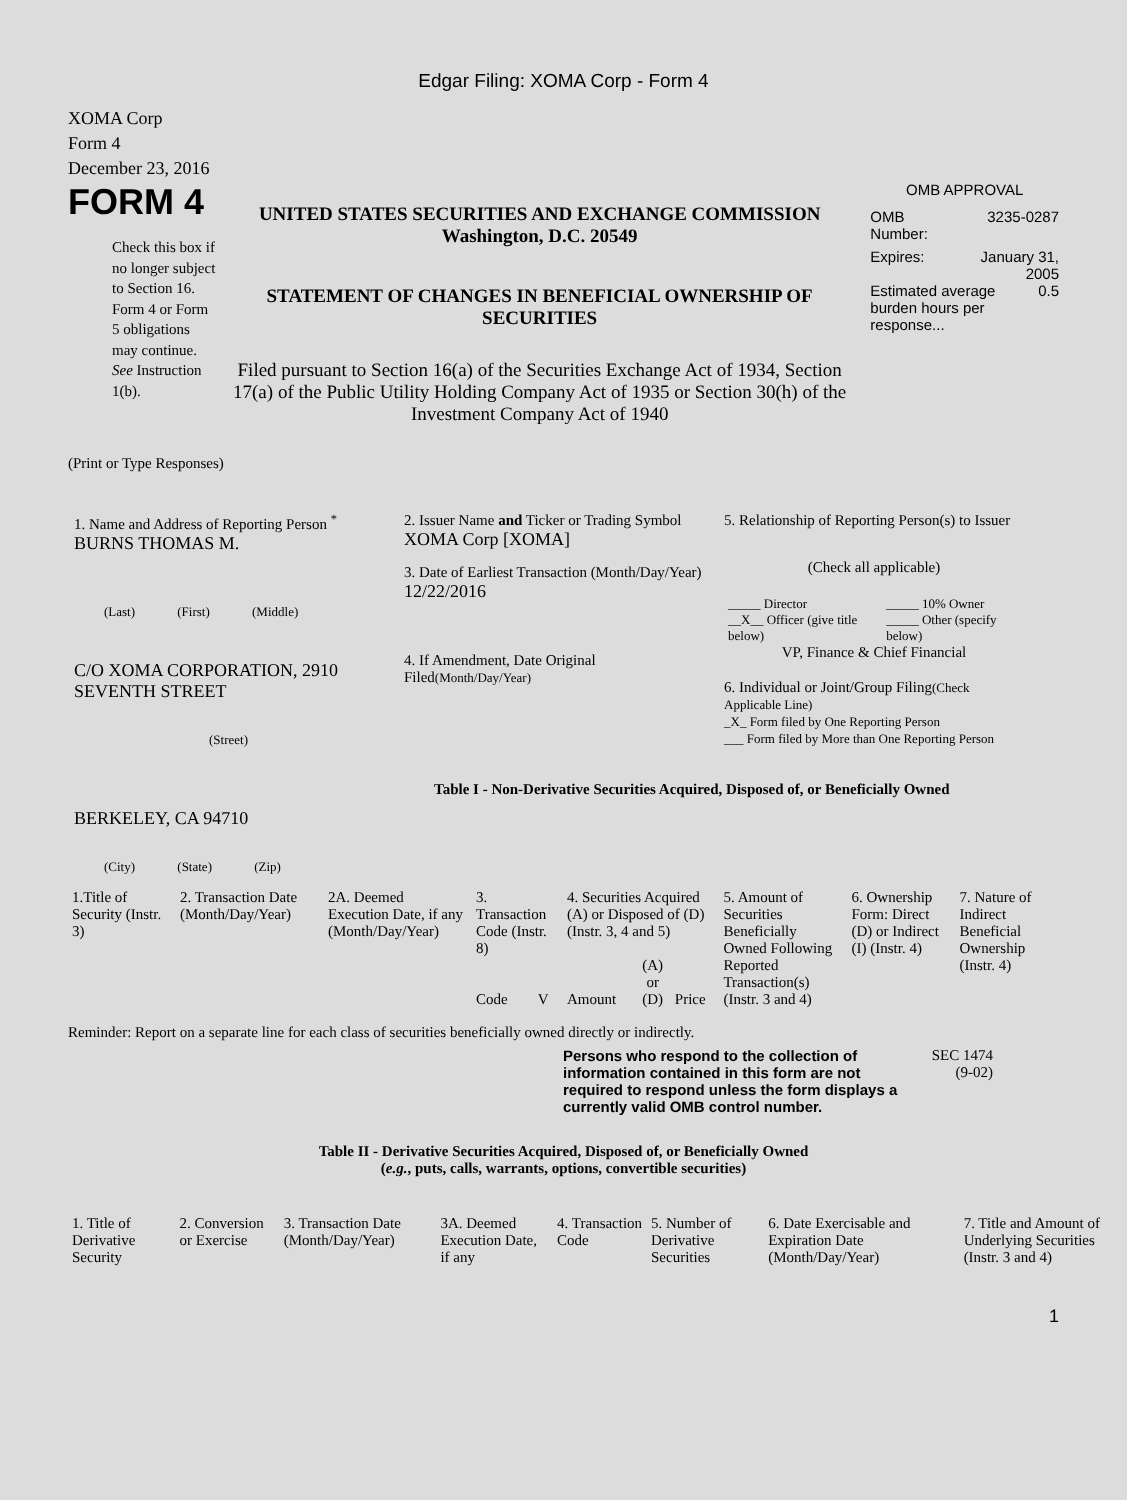Edgar Filing: XOMA Corp - Form 4
XOMA Corp
Form 4
December 23, 2016
FORM 4
Check this box if no longer subject to Section 16. Form 4 or Form 5 obligations may continue. See Instruction 1(b).
UNITED STATES SECURITIES AND EXCHANGE COMMISSION
Washington, D.C. 20549
STATEMENT OF CHANGES IN BENEFICIAL OWNERSHIP OF SECURITIES
Filed pursuant to Section 16(a) of the Securities Exchange Act of 1934, Section 17(a) of the Public Utility Holding Company Act of 1935 or Section 30(h) of the Investment Company Act of 1940
OMB APPROVAL
OMB
Number: 3235-0287
Expires: January 31,
2005
Estimated average burden hours per response... 0.5
(Print or Type Responses)
1. Name and Address of Reporting Person <sup>*</sup>
BURNS THOMAS M.
(Last) (First) (Middle)
C/O XOMA CORPORATION, 2910 SEVENTH STREET
(Street)
BERKELEY, CA 94710
(City) (State) (Zip)
2. Issuer Name and Ticker or Trading Symbol
XOMA Corp [XOMA]
3. Date of Earliest Transaction (Month/Day/Year)
12/22/2016
4. If Amendment, Date Original Filed(Month/Day/Year)
5. Relationship of Reporting Person(s) to Issuer
(Check all applicable)
| _____ Director | _____ 10% Owner |
| __X__ Officer (give title below) | _____ Other (specify below) |
VP, Finance & Chief Financial
6. Individual or Joint/Group Filing(Check Applicable Line)
_X_ Form filed by One Reporting Person
___ Form filed by More than One Reporting Person
Table I - Non-Derivative Securities Acquired, Disposed of, or Beneficially Owned
| 1.Title of Security (Instr. 3) | 2. Transaction Date (Month/Day/Year) | 2A. Deemed Execution Date, if any (Month/Day/Year) | 3. Transaction Code (Instr. 8) | | 4. Securities Acquired (A) or Disposed of (D) (Instr. 3, 4 and 5) | | | 5. Amount of Securities Beneficially Owned Following Reported Transaction(s) (Instr. 3 and 4) | 6. Ownership Form: Direct (D) or Indirect (I) (Instr. 4) | 7. Nature of Indirect Beneficial Ownership (Instr. 4) |
| | | | Code | V | Amount | (A) or (D) | Price | | | |
Reminder: Report on a separate line for each class of securities beneficially owned directly or indirectly.
Persons who respond to the collection of information contained in this form are not required to respond unless the form displays a currently valid OMB control number.
SEC 1474
(9-02)
Table II - Derivative Securities Acquired, Disposed of, or Beneficially Owned
(e.g., puts, calls, warrants, options, convertible securities)
| 1. Title of Derivative Security | 2. Conversion or Exercise | 3. Transaction Date (Month/Day/Year) | 3A. Deemed Execution Date, if any | 4. Transaction Code | 5. Number of Derivative Securities | 6. Date Exercisable and Expiration Date (Month/Day/Year) | 7. Title and Amount of Underlying Securities (Instr. 3 and 4) |
1